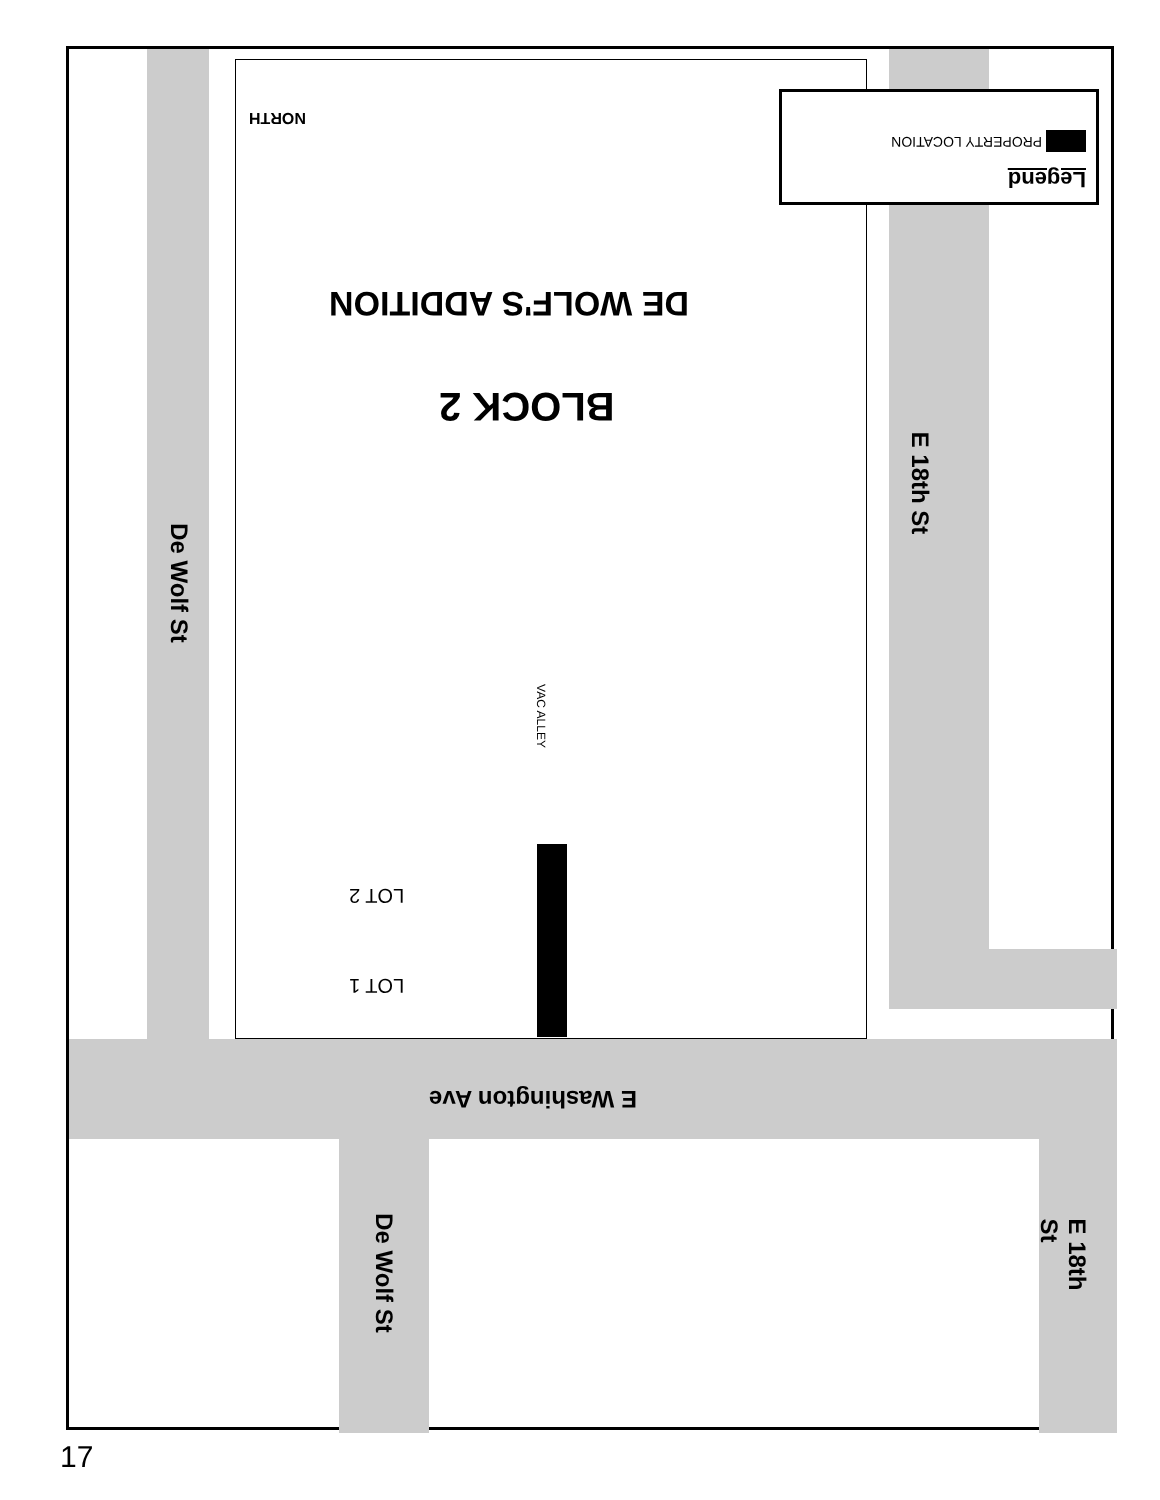Legend
PROPERTY LOCATION
NORTH
DE WOLF'S ADDITION
BLOCK 2
VAC ALLEY
LOT 2
LOT 1
De Wolf St
E 18th St
E Washington Ave
De Wolf St
E 18th St
17